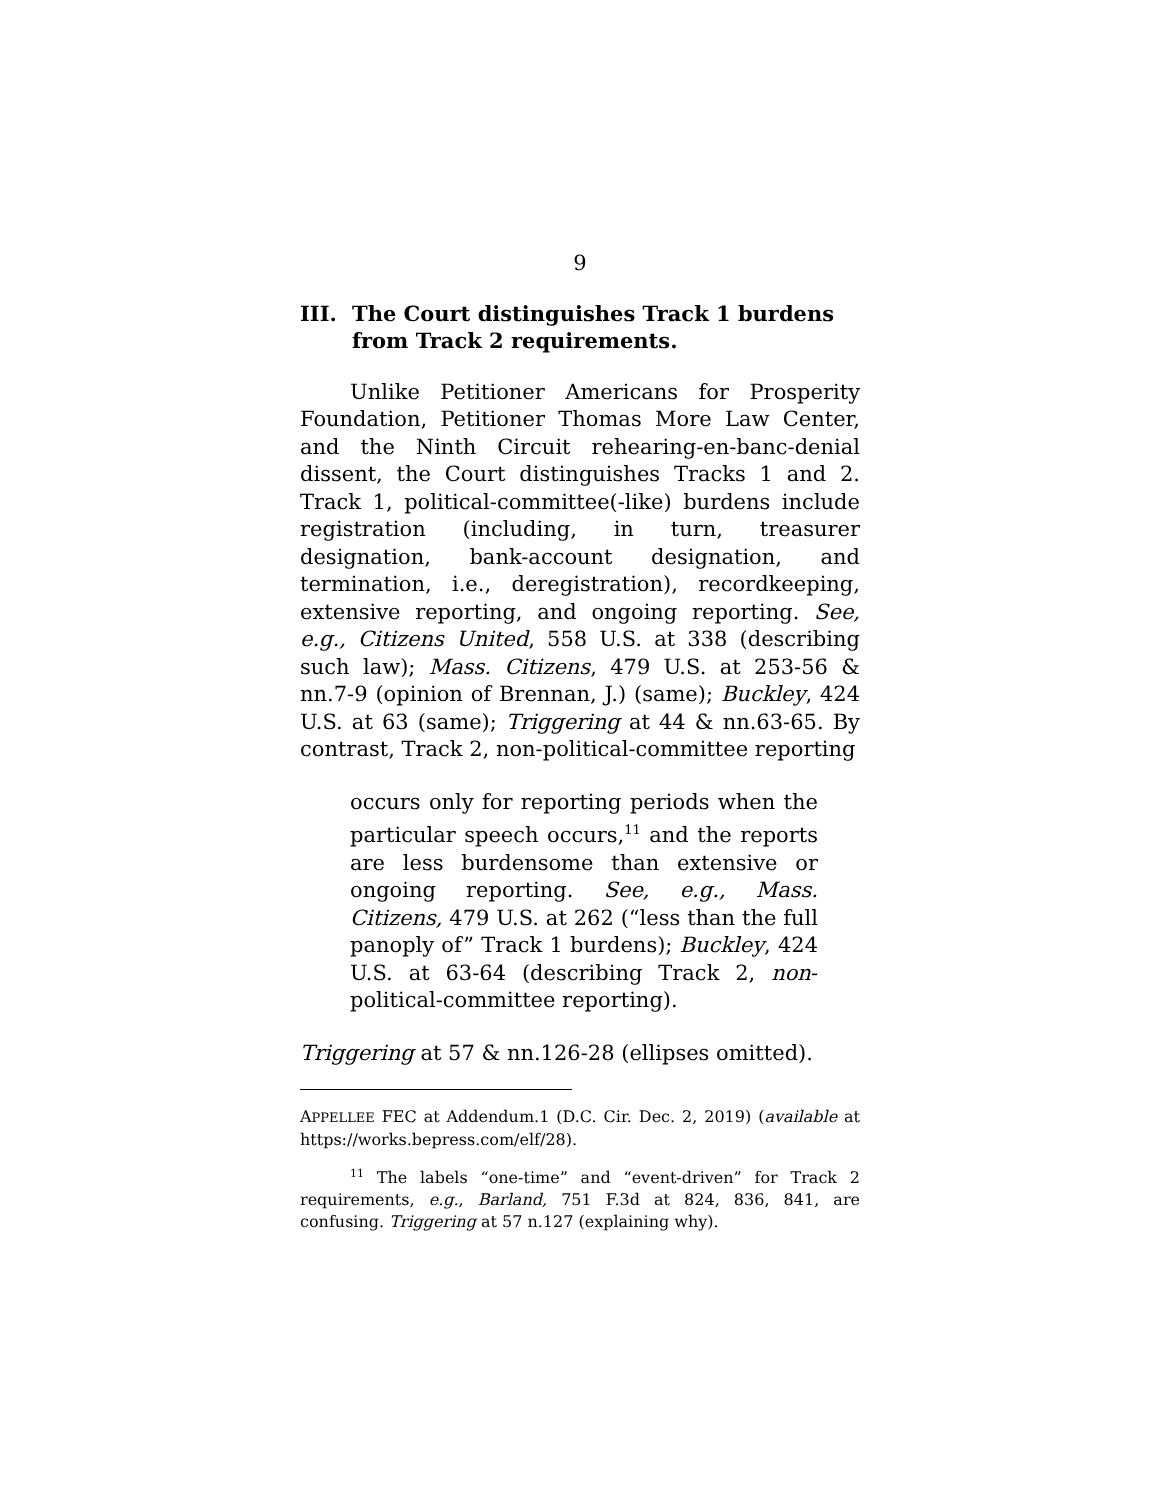9
III. The Court distinguishes Track 1 burdens from Track 2 requirements.
Unlike Petitioner Americans for Prosperity Foundation, Petitioner Thomas More Law Center, and the Ninth Circuit rehearing-en-banc-denial dissent, the Court distinguishes Tracks 1 and 2. Track 1, political-committee(-like) burdens include registration (including, in turn, treasurer designation, bank-account designation, and termination, i.e., deregistration), recordkeeping, extensive reporting, and ongoing reporting. See, e.g., Citizens United, 558 U.S. at 338 (describing such law); Mass. Citizens, 479 U.S. at 253-56 & nn.7-9 (opinion of Brennan, J.) (same); Buckley, 424 U.S. at 63 (same); Triggering at 44 & nn.63-65. By contrast, Track 2, non-political-committee reporting
occurs only for reporting periods when the particular speech occurs,<sup>11</sup> and the reports are less burdensome than extensive or ongoing reporting. See, e.g., Mass. Citizens, 479 U.S. at 262 (“less than the full panoply of” Track 1 burdens); Buckley, 424 U.S. at 63-64 (describing Track 2, non-political-committee reporting).
Triggering at 57 & nn.126-28 (ellipses omitted).
APPELLEE FEC at Addendum.1 (D.C. Cir. Dec. 2, 2019) (available at https://works.bepress.com/elf/28).
<sup>11</sup> The labels “one-time” and “event-driven” for Track 2 requirements, e.g., Barland, 751 F.3d at 824, 836, 841, are confusing. Triggering at 57 n.127 (explaining why).